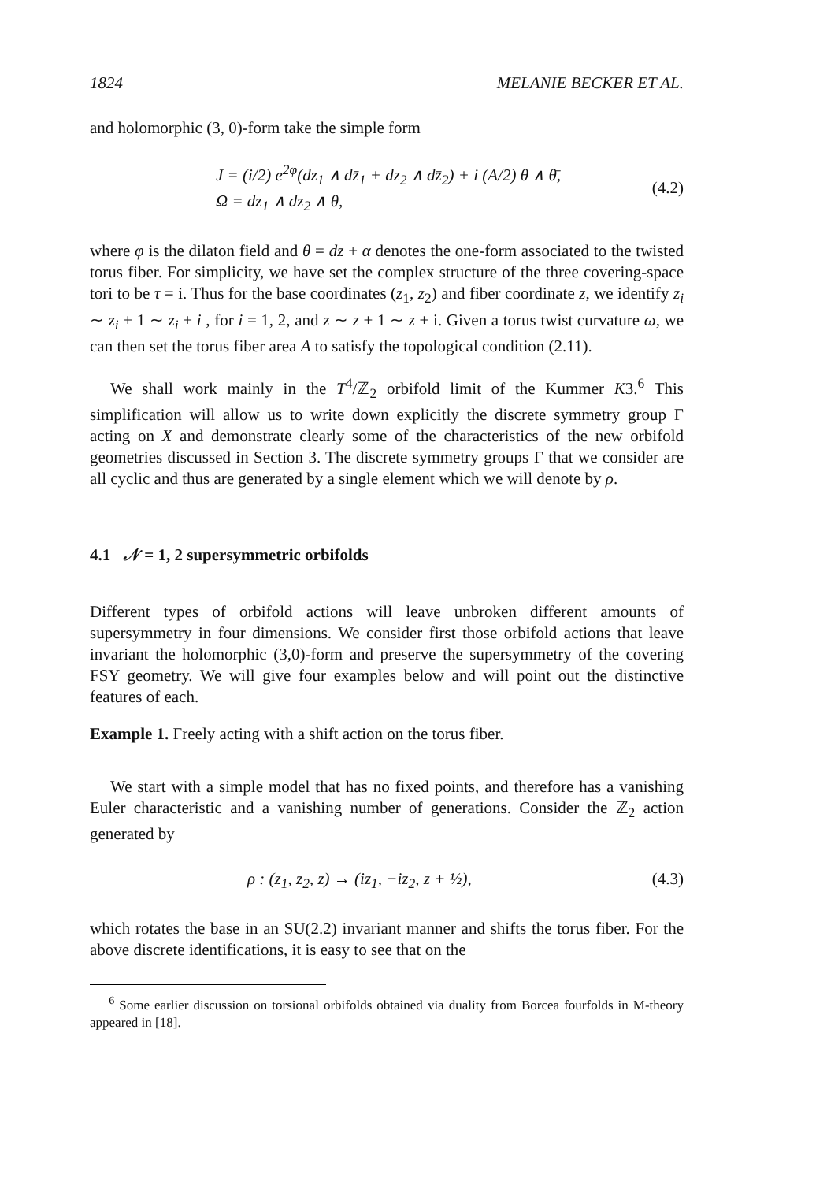1824 MELANIE BECKER ET AL.
and holomorphic (3, 0)-form take the simple form
J = (i/2) e<sup>2φ</sup>(dz<sub>1</sub> ∧ dz̄<sub>1</sub> + dz<sub>2</sub> ∧ dz̄<sub>2</sub>) + i (A/2) θ ∧ θ̄,
Ω = dz<sub>1</sub> ∧ dz<sub>2</sub> ∧ θ,
(4.2)
where φ is the dilaton field and θ = dz + α denotes the one-form associated to the twisted torus fiber. For simplicity, we have set the complex structure of the three covering-space tori to be τ = i. Thus for the base coordinates (z<sub>1</sub>, z<sub>2</sub>) and fiber coordinate z, we identify z<sub>i</sub> ∼ z<sub>i</sub> + 1 ∼ z<sub>i</sub> + i , for i = 1, 2, and z ∼ z + 1 ∼ z + i. Given a torus twist curvature ω, we can then set the torus fiber area A to satisfy the topological condition (2.11).
We shall work mainly in the T<sup>4</sup>/ℤ<sub>2</sub> orbifold limit of the Kummer K3.<sup>6</sup> This simplification will allow us to write down explicitly the discrete symmetry group Γ acting on X and demonstrate clearly some of the characteristics of the new orbifold geometries discussed in Section 3. The discrete symmetry groups Γ that we consider are all cyclic and thus are generated by a single element which we will denote by ρ.
4.1 𝒩 = 1, 2 supersymmetric orbifolds
Different types of orbifold actions will leave unbroken different amounts of supersymmetry in four dimensions. We consider first those orbifold actions that leave invariant the holomorphic (3,0)-form and preserve the supersymmetry of the covering FSY geometry. We will give four examples below and will point out the distinctive features of each.
Example 1. Freely acting with a shift action on the torus fiber.
We start with a simple model that has no fixed points, and therefore has a vanishing Euler characteristic and a vanishing number of generations. Consider the ℤ<sub>2</sub> action generated by
ρ : (z<sub>1</sub>, z<sub>2</sub>, z) → (iz<sub>1</sub>, −iz<sub>2</sub>, z + ½), (4.3)
which rotates the base in an SU(2.2) invariant manner and shifts the torus fiber. For the above discrete identifications, it is easy to see that on the
<sup>6</sup> Some earlier discussion on torsional orbifolds obtained via duality from Borcea fourfolds in M-theory appeared in [18].